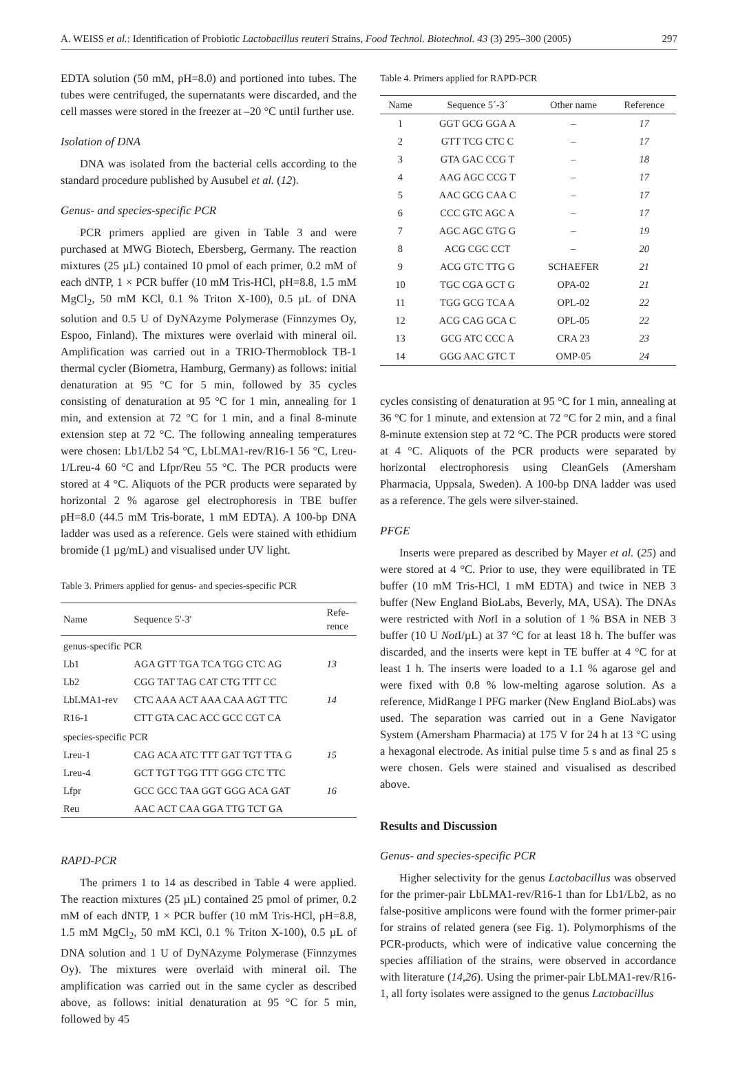A. WEISS et al.: Identification of Probiotic Lactobacillus reuteri Strains, Food Technol. Biotechnol. 43 (3) 295–300 (2005) 297
EDTA solution (50 mM, pH=8.0) and portioned into tubes. The tubes were centrifuged, the supernatants were discarded, and the cell masses were stored in the freezer at –20 °C until further use.
Isolation of DNA
DNA was isolated from the bacterial cells according to the standard procedure published by Ausubel et al. (12).
Genus- and species-specific PCR
PCR primers applied are given in Table 3 and were purchased at MWG Biotech, Ebersberg, Germany. The reaction mixtures (25 µL) contained 10 pmol of each primer, 0.2 mM of each dNTP, 1 × PCR buffer (10 mM Tris-HCl, pH=8.8, 1.5 mM MgCl<sub>2</sub>, 50 mM KCl, 0.1 % Triton X-100), 0.5 µL of DNA solution and 0.5 U of DyNAzyme Polymerase (Finnzymes Oy, Espoo, Finland). The mixtures were overlaid with mineral oil. Amplification was carried out in a TRIO-Thermoblock TB-1 thermal cycler (Biometra, Hamburg, Germany) as follows: initial denaturation at 95 °C for 5 min, followed by 35 cycles consisting of denaturation at 95 °C for 1 min, annealing for 1 min, and extension at 72 °C for 1 min, and a final 8-minute extension step at 72 °C. The following annealing temperatures were chosen: Lb1/Lb2 54 °C, LbLMA1-rev/R16-1 56 °C, Lreu-1/Lreu-4 60 °C and Lfpr/Reu 55 °C. The PCR products were stored at 4 °C. Aliquots of the PCR products were separated by horizontal 2 % agarose gel electrophoresis in TBE buffer pH=8.0 (44.5 mM Tris-borate, 1 mM EDTA). A 100-bp DNA ladder was used as a reference. Gels were stained with ethidium bromide (1 µg/mL) and visualised under UV light.
Table 3. Primers applied for genus- and species-specific PCR
| Name | Sequence 5'-3' | Refe- rence |
| --- | --- | --- |
| genus-specific PCR | | |
| Lb1 | AGA GTT TGA TCA TGG CTC AG | 13 |
| Lb2 | CGG TAT TAG CAT CTG TTT CC | |
| LbLMA1-rev | CTC AAA ACT AAA CAA AGT TTC | 14 |
| R16-1 | CTT GTA CAC ACC GCC CGT CA | |
| species-specific PCR | | |
| Lreu-1 | CAG ACA ATC TTT GAT TGT TTA G | 15 |
| Lreu-4 | GCT TGT TGG TTT GGG CTC TTC | |
| Lfpr | GCC GCC TAA GGT GGG ACA GAT | 16 |
| Reu | AAC ACT CAA GGA TTG TCT GA | |
RAPD-PCR
The primers 1 to 14 as described in Table 4 were applied. The reaction mixtures (25 µL) contained 25 pmol of primer, 0.2 mM of each dNTP, 1 × PCR buffer (10 mM Tris-HCl, pH=8.8, 1.5 mM MgCl<sub>2</sub>, 50 mM KCl, 0.1 % Triton X-100), 0.5 µL of DNA solution and 1 U of DyNAzyme Polymerase (Finnzymes Oy). The mixtures were overlaid with mineral oil. The amplification was carried out in the same cycler as described above, as follows: initial denaturation at 95 °C for 5 min, followed by 45
Table 4. Primers applied for RAPD-PCR
| Name | Sequence 5´-3´ | Other name | Reference |
| --- | --- | --- | --- |
| 1 | GGT GCG GGA A | – | 17 |
| 2 | GTT TCG CTC C | – | 17 |
| 3 | GTA GAC CCG T | – | 18 |
| 4 | AAG AGC CCG T | – | 17 |
| 5 | AAC GCG CAA C | – | 17 |
| 6 | CCC GTC AGC A | – | 17 |
| 7 | AGC AGC GTG G | – | 19 |
| 8 | ACG CGC CCT | – | 20 |
| 9 | ACG GTC TTG G | SCHAEFER | 21 |
| 10 | TGC CGA GCT G | OPA-02 | 21 |
| 11 | TGG GCG TCA A | OPL-02 | 22 |
| 12 | ACG CAG GCA C | OPL-05 | 22 |
| 13 | GCG ATC CCC A | CRA 23 | 23 |
| 14 | GGG AAC GTC T | OMP-05 | 24 |
cycles consisting of denaturation at 95 °C for 1 min, annealing at 36 °C for 1 minute, and extension at 72 °C for 2 min, and a final 8-minute extension step at 72 °C. The PCR products were stored at 4 °C. Aliquots of the PCR products were separated by horizontal electrophoresis using CleanGels (Amersham Pharmacia, Uppsala, Sweden). A 100-bp DNA ladder was used as a reference. The gels were silver-stained.
PFGE
Inserts were prepared as described by Mayer et al. (25) and were stored at 4 °C. Prior to use, they were equilibrated in TE buffer (10 mM Tris-HCl, 1 mM EDTA) and twice in NEB 3 buffer (New England BioLabs, Beverly, MA, USA). The DNAs were restricted with Not I in a solution of 1 % BSA in NEB 3 buffer (10 U Not I/µL) at 37 °C for at least 18 h. The buffer was discarded, and the inserts were kept in TE buffer at 4 °C for at least 1 h. The inserts were loaded to a 1.1 % agarose gel and were fixed with 0.8 % low-melting agarose solution. As a reference, MidRange I PFG marker (New England BioLabs) was used. The separation was carried out in a Gene Navigator System (Amersham Pharmacia) at 175 V for 24 h at 13 °C using a hexagonal electrode. As initial pulse time 5 s and as final 25 s were chosen. Gels were stained and visualised as described above.
Results and Discussion
Genus- and species-specific PCR
Higher selectivity for the genus Lactobacillus was observed for the primer-pair LbLMA1-rev/R16-1 than for Lb1/Lb2, as no false-positive amplicons were found with the former primer-pair for strains of related genera (see Fig. 1). Polymorphisms of the PCR-products, which were of indicative value concerning the species affiliation of the strains, were observed in accordance with literature (14,26). Using the primer-pair LbLMA1-rev/R16-1, all forty isolates were assigned to the genus Lactobacillus